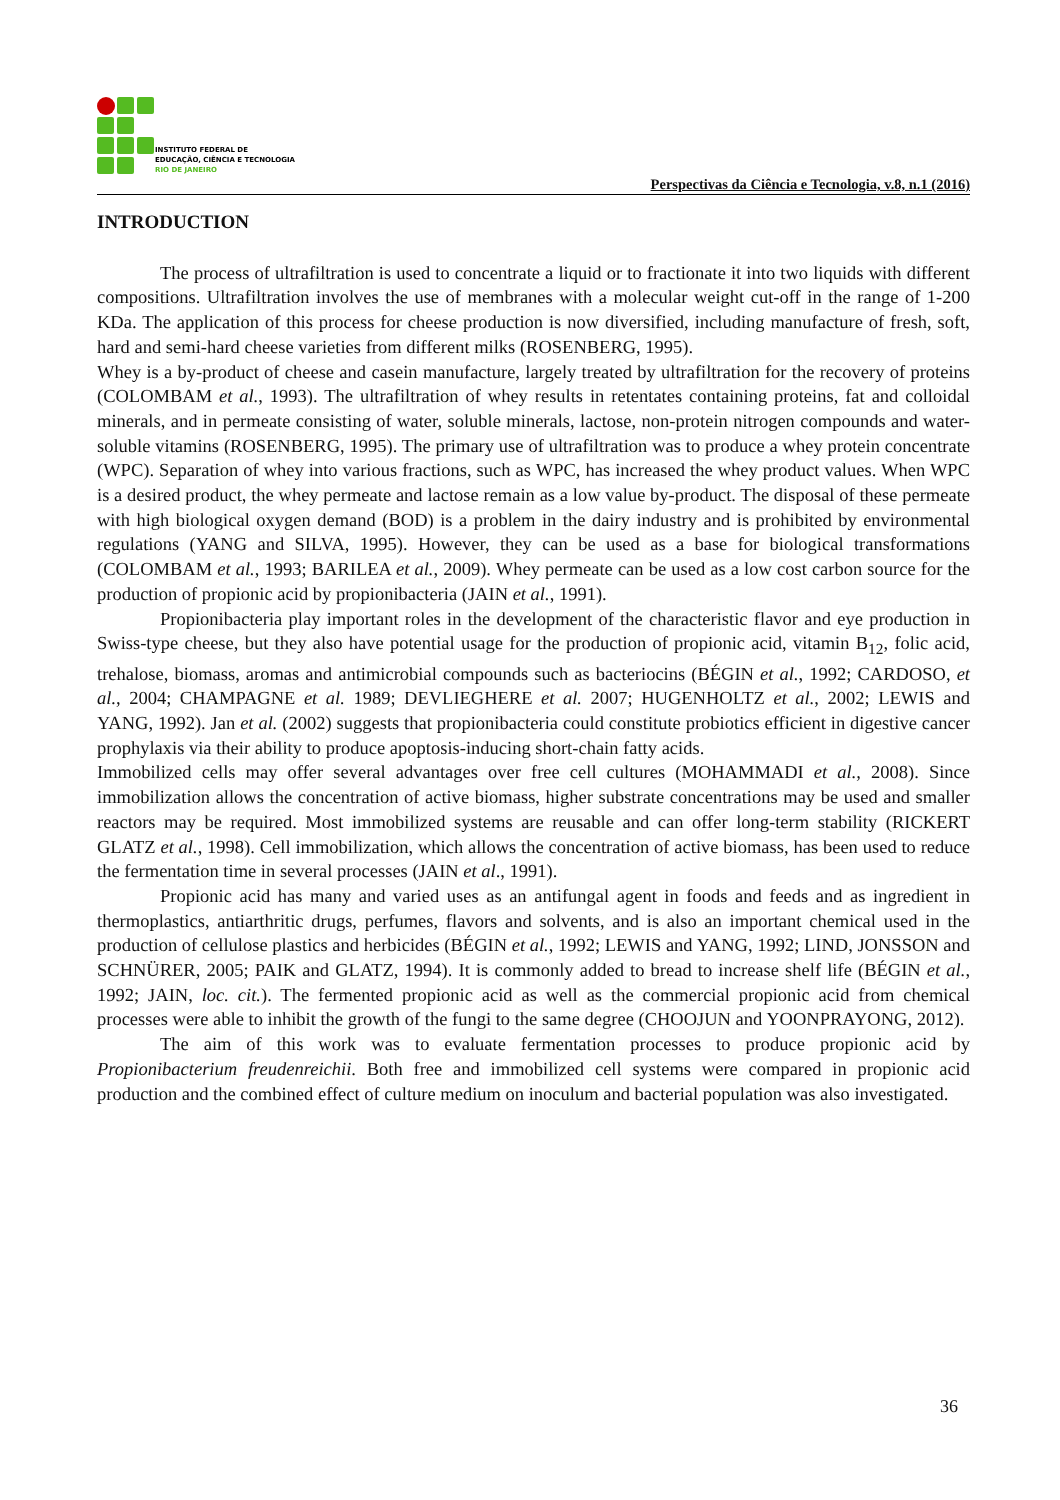INSTITUTO FEDERAL DE
EDUCAÇÃO, CIÊNCIA E TECNOLOGIA
RIO DE JANEIRO
Perspectivas da Ciência e Tecnologia, v.8, n.1 (2016)
INTRODUCTION
The process of ultrafiltration is used to concentrate a liquid or to fractionate it into two liquids with different compositions. Ultrafiltration involves the use of membranes with a molecular weight cut-off in the range of 1-200 KDa. The application of this process for cheese production is now diversified, including manufacture of fresh, soft, hard and semi-hard cheese varieties from different milks (ROSENBERG, 1995).
Whey is a by-product of cheese and casein manufacture, largely treated by ultrafiltration for the recovery of proteins (COLOMBAM et al., 1993). The ultrafiltration of whey results in retentates containing proteins, fat and colloidal minerals, and in permeate consisting of water, soluble minerals, lactose, non-protein nitrogen compounds and water-soluble vitamins (ROSENBERG, 1995). The primary use of ultrafiltration was to produce a whey protein concentrate (WPC). Separation of whey into various fractions, such as WPC, has increased the whey product values. When WPC is a desired product, the whey permeate and lactose remain as a low value by-product. The disposal of these permeate with high biological oxygen demand (BOD) is a problem in the dairy industry and is prohibited by environmental regulations (YANG and SILVA, 1995). However, they can be used as a base for biological transformations (COLOMBAM et al., 1993; BARILEA et al., 2009). Whey permeate can be used as a low cost carbon source for the production of propionic acid by propionibacteria (JAIN et al., 1991).
Propionibacteria play important roles in the development of the characteristic flavor and eye production in Swiss-type cheese, but they also have potential usage for the production of propionic acid, vitamin B<sub>12</sub>, folic acid, trehalose, biomass, aromas and antimicrobial compounds such as bacteriocins (BÉGIN et al., 1992; CARDOSO, et al., 2004; CHAMPAGNE et al. 1989; DEVLIEGHERE et al. 2007; HUGENHOLTZ et al., 2002; LEWIS and YANG, 1992). Jan et al. (2002) suggests that propionibacteria could constitute probiotics efficient in digestive cancer prophylaxis via their ability to produce apoptosis-inducing short-chain fatty acids.
Immobilized cells may offer several advantages over free cell cultures (MOHAMMADI et al., 2008). Since immobilization allows the concentration of active biomass, higher substrate concentrations may be used and smaller reactors may be required. Most immobilized systems are reusable and can offer long-term stability (RICKERT GLATZ et al., 1998). Cell immobilization, which allows the concentration of active biomass, has been used to reduce the fermentation time in several processes (JAIN et al., 1991).
Propionic acid has many and varied uses as an antifungal agent in foods and feeds and as ingredient in thermoplastics, antiarthritic drugs, perfumes, flavors and solvents, and is also an important chemical used in the production of cellulose plastics and herbicides (BÉGIN et al., 1992; LEWIS and YANG, 1992; LIND, JONSSON and SCHNÜRER, 2005; PAIK and GLATZ, 1994). It is commonly added to bread to increase shelf life (BÉGIN et al., 1992; JAIN, loc. cit.). The fermented propionic acid as well as the commercial propionic acid from chemical processes were able to inhibit the growth of the fungi to the same degree (CHOOJUN and YOONPRAYONG, 2012).
The aim of this work was to evaluate fermentation processes to produce propionic acid by Propionibacterium freudenreichii. Both free and immobilized cell systems were compared in propionic acid production and the combined effect of culture medium on inoculum and bacterial population was also investigated.
36